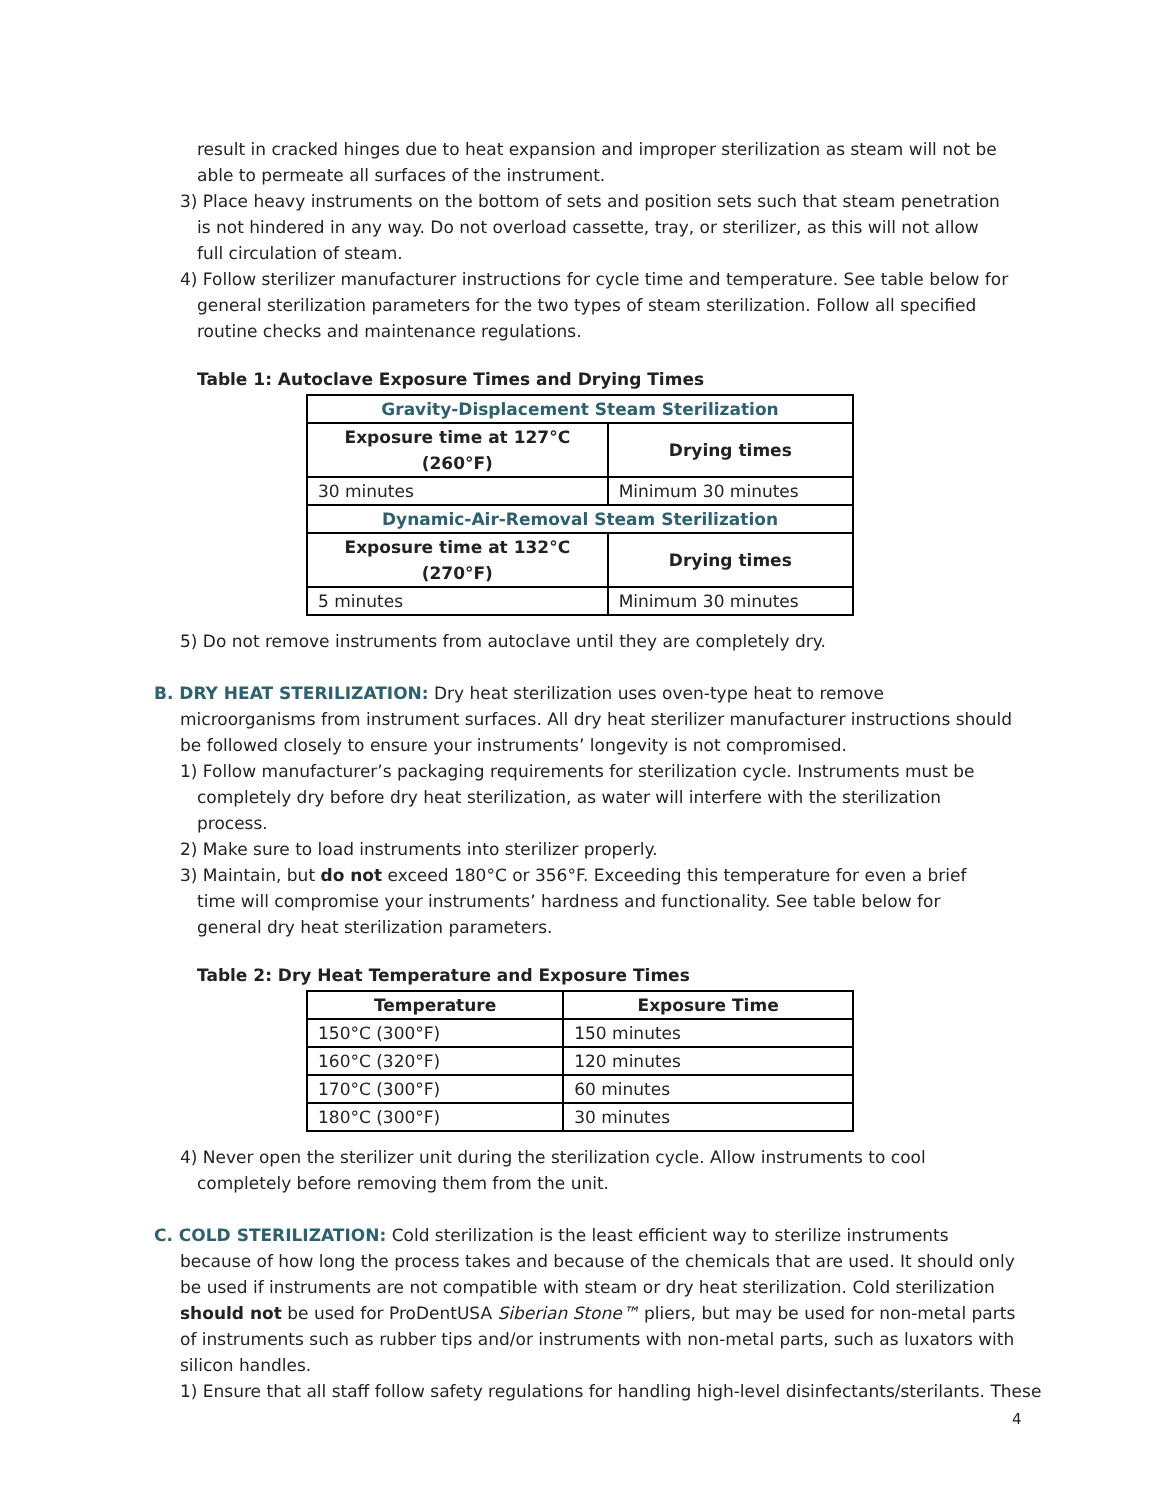result in cracked hinges due to heat expansion and improper sterilization as steam will not be able to permeate all surfaces of the instrument.
3) Place heavy instruments on the bottom of sets and position sets such that steam penetration is not hindered in any way. Do not overload cassette, tray, or sterilizer, as this will not allow full circulation of steam.
4) Follow sterilizer manufacturer instructions for cycle time and temperature. See table below for general sterilization parameters for the two types of steam sterilization. Follow all specified routine checks and maintenance regulations.
Table 1: Autoclave Exposure Times and Drying Times
| Gravity-Displacement Steam Sterilization | |
| Exposure time at 127°C (260°F) | Drying times |
| 30 minutes | Minimum 30 minutes |
| Dynamic-Air-Removal Steam Sterilization | |
| Exposure time at 132°C (270°F) | Drying times |
| 5 minutes | Minimum 30 minutes |
5) Do not remove instruments from autoclave until they are completely dry.
B. DRY HEAT STERILIZATION: Dry heat sterilization uses oven-type heat to remove microorganisms from instrument surfaces. All dry heat sterilizer manufacturer instructions should be followed closely to ensure your instruments’ longevity is not compromised.
1) Follow manufacturer’s packaging requirements for sterilization cycle. Instruments must be completely dry before dry heat sterilization, as water will interfere with the sterilization process.
2) Make sure to load instruments into sterilizer properly.
3) Maintain, but do not exceed 180°C or 356°F. Exceeding this temperature for even a brief time will compromise your instruments’ hardness and functionality. See table below for general dry heat sterilization parameters.
Table 2: Dry Heat Temperature and Exposure Times
| Temperature | Exposure Time |
| --- | --- |
| 150°C (300°F) | 150 minutes |
| 160°C (320°F) | 120 minutes |
| 170°C (300°F) | 60 minutes |
| 180°C (300°F) | 30 minutes |
4) Never open the sterilizer unit during the sterilization cycle. Allow instruments to cool completely before removing them from the unit.
C. COLD STERILIZATION: Cold sterilization is the least efficient way to sterilize instruments because of how long the process takes and because of the chemicals that are used. It should only be used if instruments are not compatible with steam or dry heat sterilization. Cold sterilization should not be used for ProDentUSA Siberian Stone™ pliers, but may be used for non-metal parts of instruments such as rubber tips and/or instruments with non-metal parts, such as luxators with silicon handles.
1) Ensure that all staff follow safety regulations for handling high-level disinfectants/sterilants. These
4